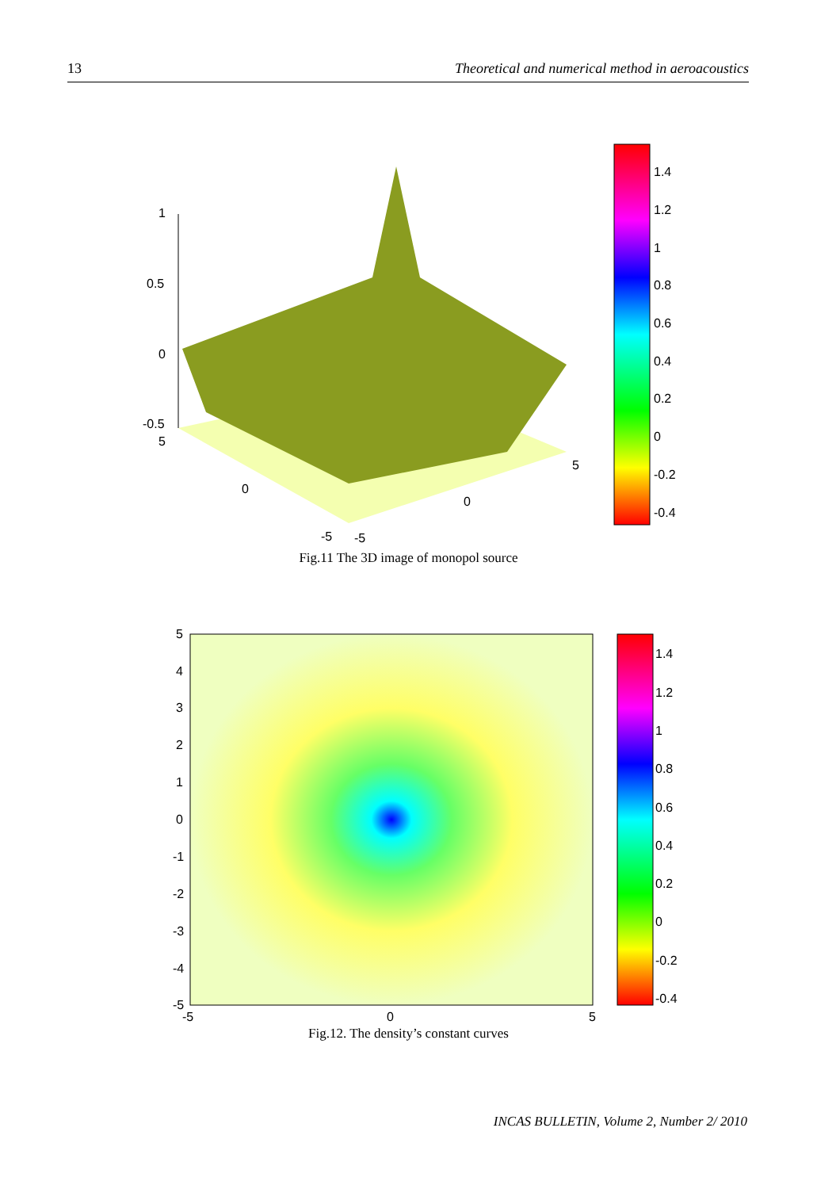13 Theoretical and numerical method in aeroacoustics
1
0.5
0
-0.5
5
0
-5
-5
0
5
1.4
1.2
1
0.8
0.6
0.4
0.2
0
-0.2
-0.4
Fig.11 The 3D image of monopol source
5
4
3
2
1
0
-1
-2
-3
-4
-5
-5
0
5
1.4
1.2
1
0.8
0.6
0.4
0.2
0
-0.2
-0.4
Fig.12. The density’s constant curves
INCAS BULLETIN, Volume 2, Number 2/ 2010